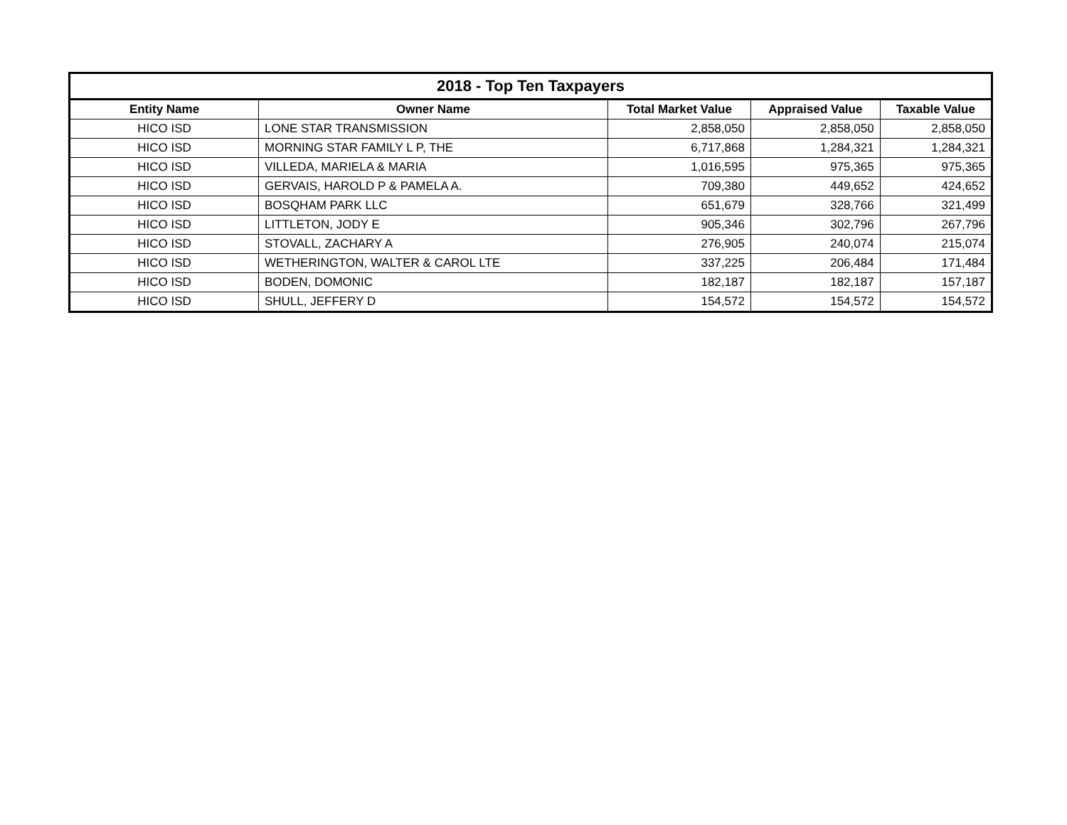| 2018 - Top Ten Taxpayers | | | | |
| --- | --- | --- | --- | --- |
| Entity Name | Owner Name | Total Market Value | Appraised Value | Taxable Value |
| HICO ISD | LONE STAR TRANSMISSION | 2,858,050 | 2,858,050 | 2,858,050 |
| HICO ISD | MORNING STAR FAMILY L P, THE | 6,717,868 | 1,284,321 | 1,284,321 |
| HICO ISD | VILLEDA, MARIELA & MARIA | 1,016,595 | 975,365 | 975,365 |
| HICO ISD | GERVAIS, HAROLD P & PAMELA A. | 709,380 | 449,652 | 424,652 |
| HICO ISD | BOSQHAM PARK LLC | 651,679 | 328,766 | 321,499 |
| HICO ISD | LITTLETON, JODY E | 905,346 | 302,796 | 267,796 |
| HICO ISD | STOVALL, ZACHARY A | 276,905 | 240,074 | 215,074 |
| HICO ISD | WETHERINGTON, WALTER & CAROL LTE | 337,225 | 206,484 | 171,484 |
| HICO ISD | BODEN, DOMONIC | 182,187 | 182,187 | 157,187 |
| HICO ISD | SHULL, JEFFERY D | 154,572 | 154,572 | 154,572 |